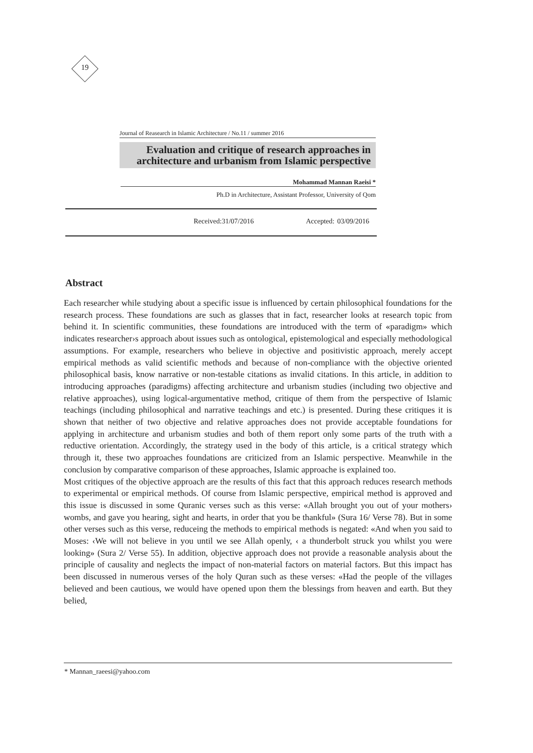19
Journal of Reasearch in Islamic Architecture / No.11 / summer 2016
Evaluation and critique of research approaches in architecture and urbanism from Islamic perspective
Mohammad Mannan Raeisi *
Ph.D in Architecture, Assistant Professor, University of Qom
Received:31/07/2016 Accepted: 03/09/2016
Abstract
Each researcher while studying about a specific issue is influenced by certain philosophical foundations for the research process. These foundations are such as glasses that in fact, researcher looks at research topic from behind it. In scientific communities, these foundations are introduced with the term of «paradigm» which indicates researcher›s approach about issues such as ontological, epistemological and especially methodological assumptions. For example, researchers who believe in objective and positivistic approach, merely accept empirical methods as valid scientific methods and because of non-compliance with the objective oriented philosophical basis, know narrative or non-testable citations as invalid citations. In this article, in addition to introducing approaches (paradigms) affecting architecture and urbanism studies (including two objective and relative approaches), using logical-argumentative method, critique of them from the perspective of Islamic teachings (including philosophical and narrative teachings and etc.) is presented. During these critiques it is shown that neither of two objective and relative approaches does not provide acceptable foundations for applying in architecture and urbanism studies and both of them report only some parts of the truth with a reductive orientation. Accordingly, the strategy used in the body of this article, is a critical strategy which through it, these two approaches foundations are criticized from an Islamic perspective. Meanwhile in the conclusion by comparative comparison of these approaches, Islamic approache is explained too.
Most critiques of the objective approach are the results of this fact that this approach reduces research methods to experimental or empirical methods. Of course from Islamic perspective, empirical method is approved and this issue is discussed in some Quranic verses such as this verse: «Allah brought you out of your mothers› wombs, and gave you hearing, sight and hearts, in order that you be thankful» (Sura 16/ Verse 78). But in some other verses such as this verse, reduceing the methods to empirical methods is negated: «And when you said to Moses: ‹We will not believe in you until we see Allah openly, ‹ a thunderbolt struck you whilst you were looking» (Sura 2/ Verse 55). In addition, objective approach does not provide a reasonable analysis about the principle of causality and neglects the impact of non-material factors on material factors. But this impact has been discussed in numerous verses of the holy Quran such as these verses: «Had the people of the villages believed and been cautious, we would have opened upon them the blessings from heaven and earth. But they belied,
* Mannan_raeesi@yahoo.com